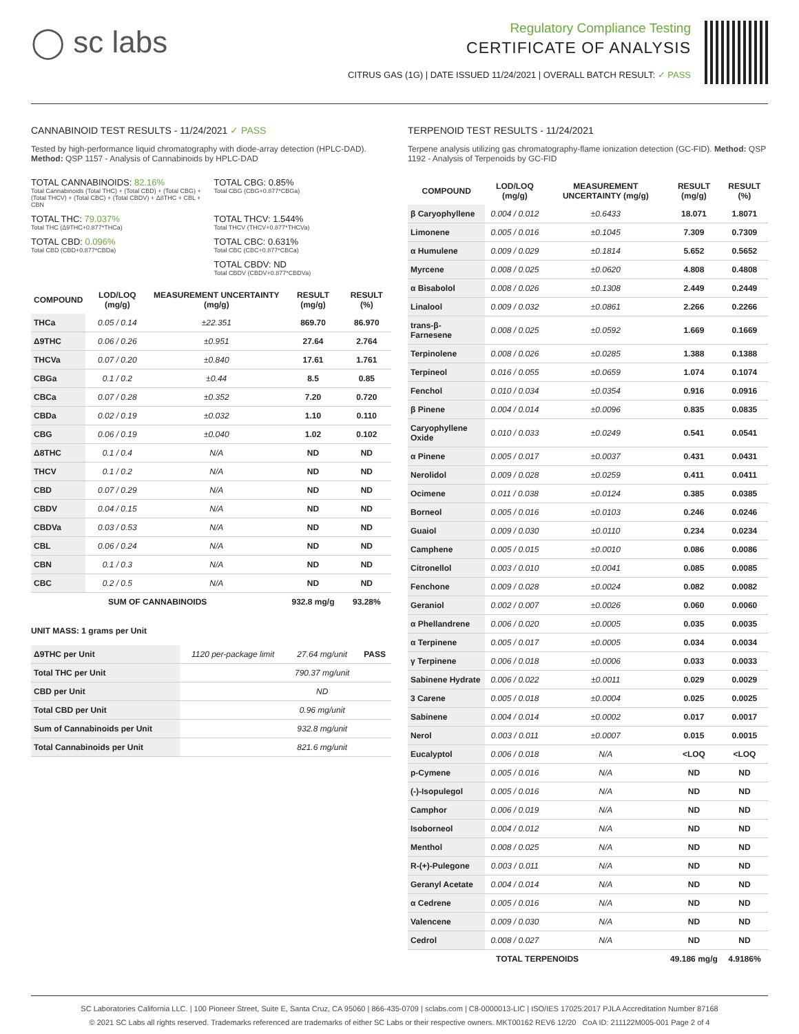◯ sc labs
Regulatory Compliance Testing
CERTIFICATE OF ANALYSIS
CITRUS GAS (1G) | DATE ISSUED 11/24/2021 | OVERALL BATCH RESULT: ✓ PASS
CANNABINOID TEST RESULTS - 11/24/2021 ✓ PASS
Tested by high-performance liquid chromatography with diode-array detection (HPLC-DAD). Method: QSP 1157 - Analysis of Cannabinoids by HPLC-DAD
TOTAL CANNABINOIDS: 82.16%
Total Cannabinoids (Total THC) + (Total CBD) + (Total CBG) + (Total THCV) + (Total CBC) + (Total CBDV) + Δ8THC + CBL + CBN
TOTAL CBG: 0.85%
Total CBG (CBG+0.877*CBGa)
TOTAL THC: 79.037%
Total THC (Δ9THC+0.877*THCa)
TOTAL THCV: 1.544%
Total THCV (THCV+0.877*THCVa)
TOTAL CBD: 0.096%
Total CBD (CBD+0.877*CBDa)
TOTAL CBC: 0.631%
Total CBC (CBC+0.877*CBCa)
TOTAL CBDV: ND
Total CBDV (CBDV+0.877*CBDVa)
| COMPOUND | LOD/LOQ (mg/g) | MEASUREMENT UNCERTAINTY (mg/g) | RESULT (mg/g) | RESULT (%) |
| --- | --- | --- | --- | --- |
| THCa | 0.05 / 0.14 | ±22.351 | 869.70 | 86.970 |
| Δ9THC | 0.06 / 0.26 | ±0.951 | 27.64 | 2.764 |
| THCVa | 0.07 / 0.20 | ±0.840 | 17.61 | 1.761 |
| CBGa | 0.1 / 0.2 | ±0.44 | 8.5 | 0.85 |
| CBCa | 0.07 / 0.28 | ±0.352 | 7.20 | 0.720 |
| CBDa | 0.02 / 0.19 | ±0.032 | 1.10 | 0.110 |
| CBG | 0.06 / 0.19 | ±0.040 | 1.02 | 0.102 |
| Δ8THC | 0.1 / 0.4 | N/A | ND | ND |
| THCV | 0.1 / 0.2 | N/A | ND | ND |
| CBD | 0.07 / 0.29 | N/A | ND | ND |
| CBDV | 0.04 / 0.15 | N/A | ND | ND |
| CBDVa | 0.03 / 0.53 | N/A | ND | ND |
| CBL | 0.06 / 0.24 | N/A | ND | ND |
| CBN | 0.1 / 0.3 | N/A | ND | ND |
| CBC | 0.2 / 0.5 | N/A | ND | ND |
| SUM OF CANNABINOIDS | | | 932.8 mg/g | 93.28% |
UNIT MASS: 1 grams per Unit
| Δ9THC per Unit | 1120 per-package limit | 27.64 mg/unit | PASS |
| Total THC per Unit | | 790.37 mg/unit | |
| CBD per Unit | | ND | |
| Total CBD per Unit | | 0.96 mg/unit | |
| Sum of Cannabinoids per Unit | | 932.8 mg/unit | |
| Total Cannabinoids per Unit | | 821.6 mg/unit | |
TERPENOID TEST RESULTS - 11/24/2021
Terpene analysis utilizing gas chromatography-flame ionization detection (GC-FID). Method: QSP 1192 - Analysis of Terpenoids by GC-FID
| COMPOUND | LOD/LOQ (mg/g) | MEASUREMENT UNCERTAINTY (mg/g) | RESULT (mg/g) | RESULT (%) |
| --- | --- | --- | --- | --- |
| β Caryophyllene | 0.004 / 0.012 | ±0.6433 | 18.071 | 1.8071 |
| Limonene | 0.005 / 0.016 | ±0.1045 | 7.309 | 0.7309 |
| α Humulene | 0.009 / 0.029 | ±0.1814 | 5.652 | 0.5652 |
| Myrcene | 0.008 / 0.025 | ±0.0620 | 4.808 | 0.4808 |
| α Bisabolol | 0.008 / 0.026 | ±0.1308 | 2.449 | 0.2449 |
| Linalool | 0.009 / 0.032 | ±0.0861 | 2.266 | 0.2266 |
| trans-β-Farnesene | 0.008 / 0.025 | ±0.0592 | 1.669 | 0.1669 |
| Terpinolene | 0.008 / 0.026 | ±0.0285 | 1.388 | 0.1388 |
| Terpineol | 0.016 / 0.055 | ±0.0659 | 1.074 | 0.1074 |
| Fenchol | 0.010 / 0.034 | ±0.0354 | 0.916 | 0.0916 |
| β Pinene | 0.004 / 0.014 | ±0.0096 | 0.835 | 0.0835 |
| Caryophyllene Oxide | 0.010 / 0.033 | ±0.0249 | 0.541 | 0.0541 |
| α Pinene | 0.005 / 0.017 | ±0.0037 | 0.431 | 0.0431 |
| Nerolidol | 0.009 / 0.028 | ±0.0259 | 0.411 | 0.0411 |
| Ocimene | 0.011 / 0.038 | ±0.0124 | 0.385 | 0.0385 |
| Borneol | 0.005 / 0.016 | ±0.0103 | 0.246 | 0.0246 |
| Guaiol | 0.009 / 0.030 | ±0.0110 | 0.234 | 0.0234 |
| Camphene | 0.005 / 0.015 | ±0.0010 | 0.086 | 0.0086 |
| Citronellol | 0.003 / 0.010 | ±0.0041 | 0.085 | 0.0085 |
| Fenchone | 0.009 / 0.028 | ±0.0024 | 0.082 | 0.0082 |
| Geraniol | 0.002 / 0.007 | ±0.0026 | 0.060 | 0.0060 |
| α Phellandrene | 0.006 / 0.020 | ±0.0005 | 0.035 | 0.0035 |
| α Terpinene | 0.005 / 0.017 | ±0.0005 | 0.034 | 0.0034 |
| γ Terpinene | 0.006 / 0.018 | ±0.0006 | 0.033 | 0.0033 |
| Sabinene Hydrate | 0.006 / 0.022 | ±0.0011 | 0.029 | 0.0029 |
| 3 Carene | 0.005 / 0.018 | ±0.0004 | 0.025 | 0.0025 |
| Sabinene | 0.004 / 0.014 | ±0.0002 | 0.017 | 0.0017 |
| Nerol | 0.003 / 0.011 | ±0.0007 | 0.015 | 0.0015 |
| Eucalyptol | 0.006 / 0.018 | N/A | <LOQ | <LOQ |
| p-Cymene | 0.005 / 0.016 | N/A | ND | ND |
| (-)-Isopulegol | 0.005 / 0.016 | N/A | ND | ND |
| Camphor | 0.006 / 0.019 | N/A | ND | ND |
| Isoborneol | 0.004 / 0.012 | N/A | ND | ND |
| Menthol | 0.008 / 0.025 | N/A | ND | ND |
| R-(+)-Pulegone | 0.003 / 0.011 | N/A | ND | ND |
| Geranyl Acetate | 0.004 / 0.014 | N/A | ND | ND |
| α Cedrene | 0.005 / 0.016 | N/A | ND | ND |
| Valencene | 0.009 / 0.030 | N/A | ND | ND |
| Cedrol | 0.008 / 0.027 | N/A | ND | ND |
| TOTAL TERPENOIDS | | | 49.186 mg/g | 4.9186% |
SC Laboratories California LLC. | 100 Pioneer Street, Suite E, Santa Cruz, CA 95060 | 866-435-0709 | sclabs.com | C8-0000013-LIC | ISO/IES 17025:2017 PJLA Accreditation Number 87168
© 2021 SC Labs all rights reserved. Trademarks referenced are trademarks of either SC Labs or their respective owners. MKT00162 REV6 12/20 CoA ID: 211122M005-001 Page 2 of 4